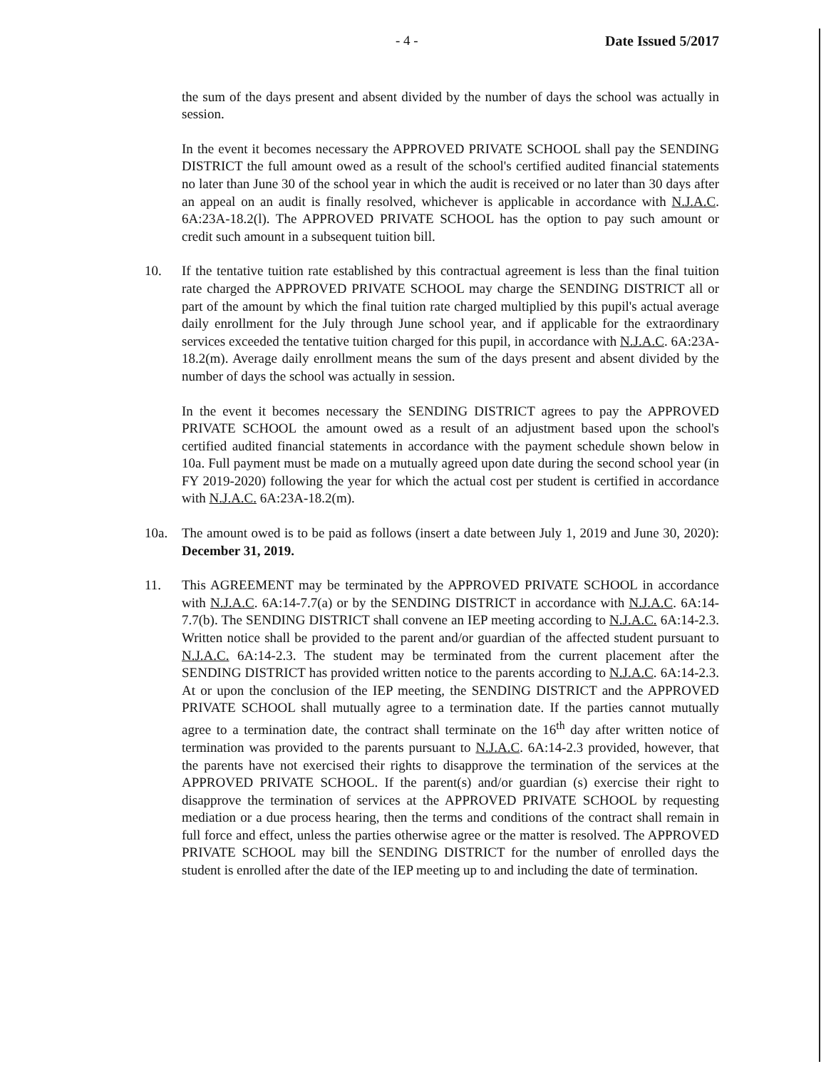- 4 - Date Issued 5/2017
the sum of the days present and absent divided by the number of days the school was actually in session.
In the event it becomes necessary the APPROVED PRIVATE SCHOOL shall pay the SENDING DISTRICT the full amount owed as a result of the school's certified audited financial statements no later than June 30 of the school year in which the audit is received or no later than 30 days after an appeal on an audit is finally resolved, whichever is applicable in accordance with N.J.A.C. 6A:23A-18.2(l). The APPROVED PRIVATE SCHOOL has the option to pay such amount or credit such amount in a subsequent tuition bill.
10. If the tentative tuition rate established by this contractual agreement is less than the final tuition rate charged the APPROVED PRIVATE SCHOOL may charge the SENDING DISTRICT all or part of the amount by which the final tuition rate charged multiplied by this pupil's actual average daily enrollment for the July through June school year, and if applicable for the extraordinary services exceeded the tentative tuition charged for this pupil, in accordance with N.J.A.C. 6A:23A-18.2(m). Average daily enrollment means the sum of the days present and absent divided by the number of days the school was actually in session.
In the event it becomes necessary the SENDING DISTRICT agrees to pay the APPROVED PRIVATE SCHOOL the amount owed as a result of an adjustment based upon the school's certified audited financial statements in accordance with the payment schedule shown below in 10a. Full payment must be made on a mutually agreed upon date during the second school year (in FY 2019-2020) following the year for which the actual cost per student is certified in accordance with N.J.A.C. 6A:23A-18.2(m).
10a. The amount owed is to be paid as follows (insert a date between July 1, 2019 and June 30, 2020): December 31, 2019.
11. This AGREEMENT may be terminated by the APPROVED PRIVATE SCHOOL in accordance with N.J.A.C. 6A:14-7.7(a) or by the SENDING DISTRICT in accordance with N.J.A.C. 6A:14-7.7(b). The SENDING DISTRICT shall convene an IEP meeting according to N.J.A.C. 6A:14-2.3. Written notice shall be provided to the parent and/or guardian of the affected student pursuant to N.J.A.C. 6A:14-2.3. The student may be terminated from the current placement after the SENDING DISTRICT has provided written notice to the parents according to N.J.A.C. 6A:14-2.3. At or upon the conclusion of the IEP meeting, the SENDING DISTRICT and the APPROVED PRIVATE SCHOOL shall mutually agree to a termination date. If the parties cannot mutually agree to a termination date, the contract shall terminate on the 16<sup>th</sup> day after written notice of termination was provided to the parents pursuant to N.J.A.C. 6A:14-2.3 provided, however, that the parents have not exercised their rights to disapprove the termination of the services at the APPROVED PRIVATE SCHOOL. If the parent(s) and/or guardian (s) exercise their right to disapprove the termination of services at the APPROVED PRIVATE SCHOOL by requesting mediation or a due process hearing, then the terms and conditions of the contract shall remain in full force and effect, unless the parties otherwise agree or the matter is resolved. The APPROVED PRIVATE SCHOOL may bill the SENDING DISTRICT for the number of enrolled days the student is enrolled after the date of the IEP meeting up to and including the date of termination.